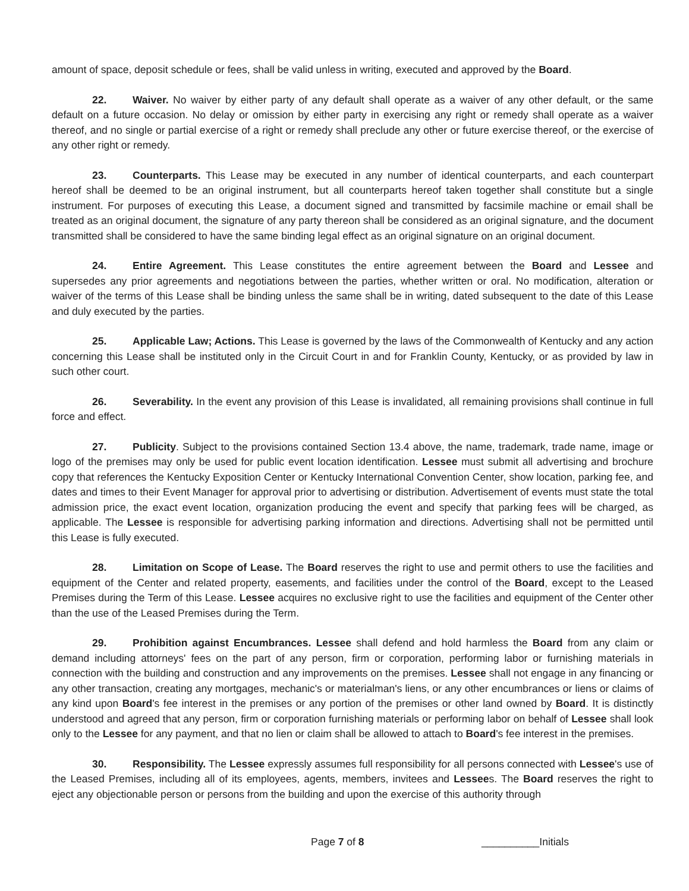amount of space, deposit schedule or fees, shall be valid unless in writing, executed and approved by the Board.
22. Waiver. No waiver by either party of any default shall operate as a waiver of any other default, or the same default on a future occasion. No delay or omission by either party in exercising any right or remedy shall operate as a waiver thereof, and no single or partial exercise of a right or remedy shall preclude any other or future exercise thereof, or the exercise of any other right or remedy.
23. Counterparts. This Lease may be executed in any number of identical counterparts, and each counterpart hereof shall be deemed to be an original instrument, but all counterparts hereof taken together shall constitute but a single instrument. For purposes of executing this Lease, a document signed and transmitted by facsimile machine or email shall be treated as an original document, the signature of any party thereon shall be considered as an original signature, and the document transmitted shall be considered to have the same binding legal effect as an original signature on an original document.
24. Entire Agreement. This Lease constitutes the entire agreement between the Board and Lessee and supersedes any prior agreements and negotiations between the parties, whether written or oral. No modification, alteration or waiver of the terms of this Lease shall be binding unless the same shall be in writing, dated subsequent to the date of this Lease and duly executed by the parties.
25. Applicable Law; Actions. This Lease is governed by the laws of the Commonwealth of Kentucky and any action concerning this Lease shall be instituted only in the Circuit Court in and for Franklin County, Kentucky, or as provided by law in such other court.
26. Severability. In the event any provision of this Lease is invalidated, all remaining provisions shall continue in full force and effect.
27. Publicity. Subject to the provisions contained Section 13.4 above, the name, trademark, trade name, image or logo of the premises may only be used for public event location identification. Lessee must submit all advertising and brochure copy that references the Kentucky Exposition Center or Kentucky International Convention Center, show location, parking fee, and dates and times to their Event Manager for approval prior to advertising or distribution. Advertisement of events must state the total admission price, the exact event location, organization producing the event and specify that parking fees will be charged, as applicable. The Lessee is responsible for advertising parking information and directions. Advertising shall not be permitted until this Lease is fully executed.
28. Limitation on Scope of Lease. The Board reserves the right to use and permit others to use the facilities and equipment of the Center and related property, easements, and facilities under the control of the Board, except to the Leased Premises during the Term of this Lease. Lessee acquires no exclusive right to use the facilities and equipment of the Center other than the use of the Leased Premises during the Term.
29. Prohibition against Encumbrances. Lessee shall defend and hold harmless the Board from any claim or demand including attorneys' fees on the part of any person, firm or corporation, performing labor or furnishing materials in connection with the building and construction and any improvements on the premises. Lessee shall not engage in any financing or any other transaction, creating any mortgages, mechanic's or materialman's liens, or any other encumbrances or liens or claims of any kind upon Board's fee interest in the premises or any portion of the premises or other land owned by Board. It is distinctly understood and agreed that any person, firm or corporation furnishing materials or performing labor on behalf of Lessee shall look only to the Lessee for any payment, and that no lien or claim shall be allowed to attach to Board's fee interest in the premises.
30. Responsibility. The Lessee expressly assumes full responsibility for all persons connected with Lessee's use of the Leased Premises, including all of its employees, agents, members, invitees and Lessees. The Board reserves the right to eject any objectionable person or persons from the building and upon the exercise of this authority through
Page 7 of 8 __________Initials